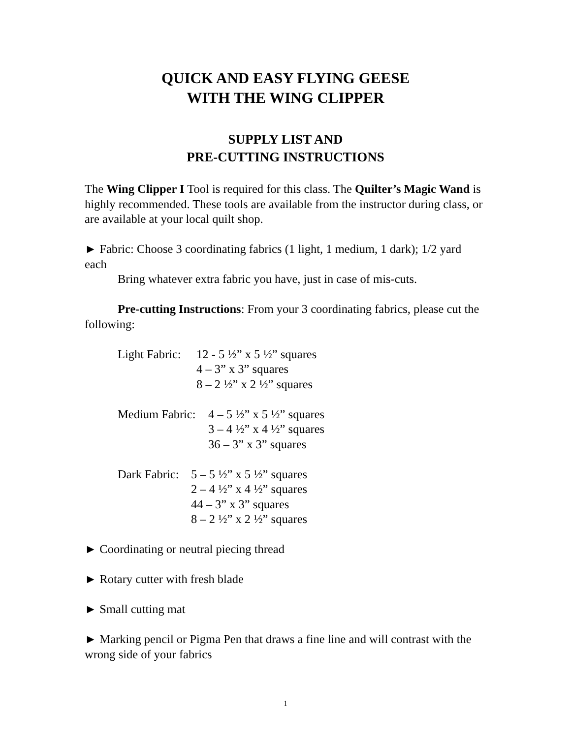QUICK AND EASY FLYING GEESE
WITH THE WING CLIPPER
SUPPLY LIST AND
PRE-CUTTING INSTRUCTIONS
The Wing Clipper I Tool is required for this class. The Quilter’s Magic Wand is highly recommended. These tools are available from the instructor during class, or are available at your local quilt shop.
► Fabric: Choose 3 coordinating fabrics (1 light, 1 medium, 1 dark); 1/2 yard each
Bring whatever extra fabric you have, just in case of mis-cuts.
Pre-cutting Instructions: From your 3 coordinating fabrics, please cut the following:
Light Fabric: 12 - 5 ½” x 5 ½” squares
4 – 3” x 3” squares
8 – 2 ½” x 2 ½” squares
Medium Fabric: 4 – 5 ½” x 5 ½” squares
3 – 4 ½” x 4 ½” squares
36 – 3” x 3” squares
Dark Fabric: 5 – 5 ½” x 5 ½” squares
2 – 4 ½” x 4 ½” squares
44 – 3” x 3” squares
8 – 2 ½” x 2 ½” squares
► Coordinating or neutral piecing thread
► Rotary cutter with fresh blade
► Small cutting mat
► Marking pencil or Pigma Pen that draws a fine line and will contrast with the wrong side of your fabrics
1